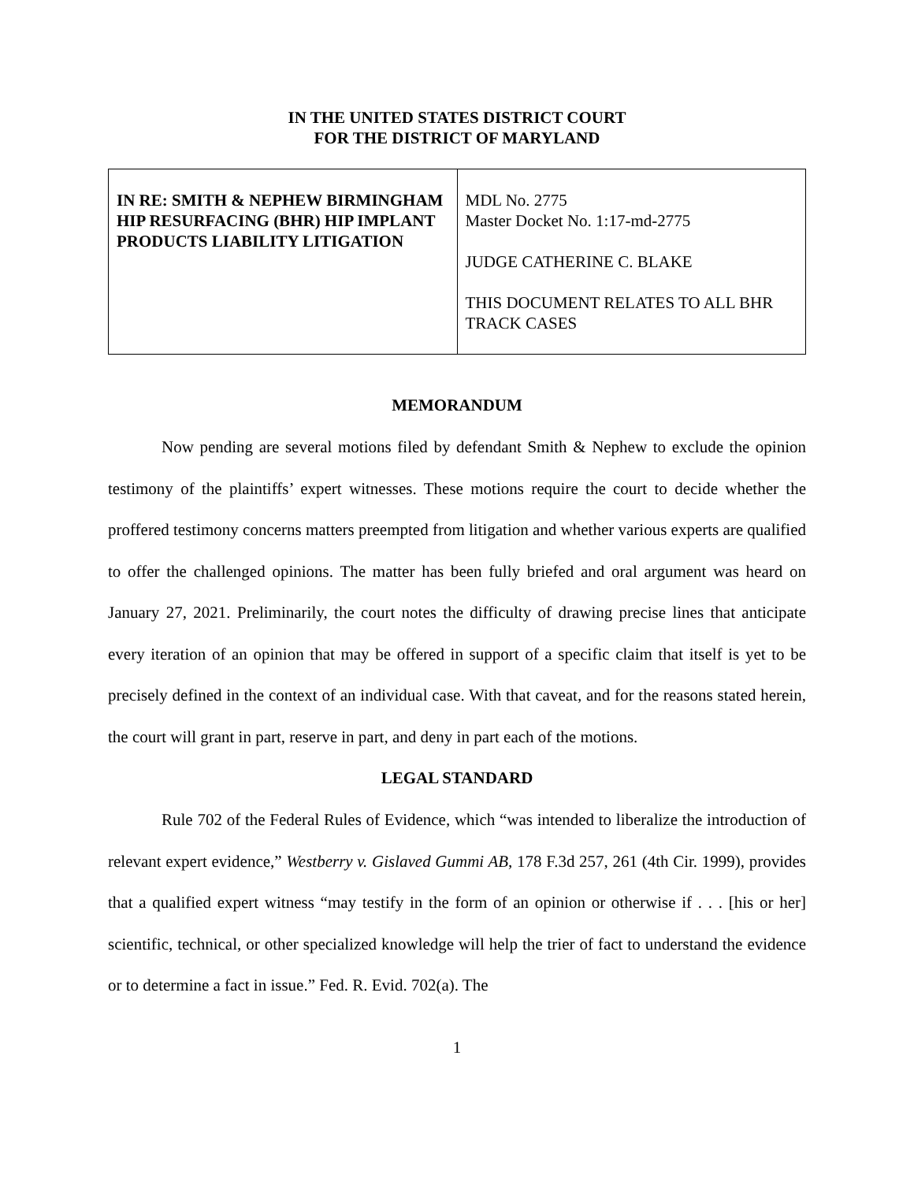IN THE UNITED STATES DISTRICT COURT
FOR THE DISTRICT OF MARYLAND
| IN RE: SMITH & NEPHEW BIRMINGHAM HIP RESURFACING (BHR) HIP IMPLANT PRODUCTS LIABILITY LITIGATION | MDL No. 2775 Master Docket No. 1:17-md-2775 JUDGE CATHERINE C. BLAKE THIS DOCUMENT RELATES TO ALL BHR TRACK CASES |
MEMORANDUM
Now pending are several motions filed by defendant Smith & Nephew to exclude the opinion testimony of the plaintiffs’ expert witnesses. These motions require the court to decide whether the proffered testimony concerns matters preempted from litigation and whether various experts are qualified to offer the challenged opinions. The matter has been fully briefed and oral argument was heard on January 27, 2021. Preliminarily, the court notes the difficulty of drawing precise lines that anticipate every iteration of an opinion that may be offered in support of a specific claim that itself is yet to be precisely defined in the context of an individual case. With that caveat, and for the reasons stated herein, the court will grant in part, reserve in part, and deny in part each of the motions.
LEGAL STANDARD
Rule 702 of the Federal Rules of Evidence, which “was intended to liberalize the introduction of relevant expert evidence,” Westberry v. Gislaved Gummi AB, 178 F.3d 257, 261 (4th Cir. 1999), provides that a qualified expert witness “may testify in the form of an opinion or otherwise if . . . [his or her] scientific, technical, or other specialized knowledge will help the trier of fact to understand the evidence or to determine a fact in issue.” Fed. R. Evid. 702(a). The
1